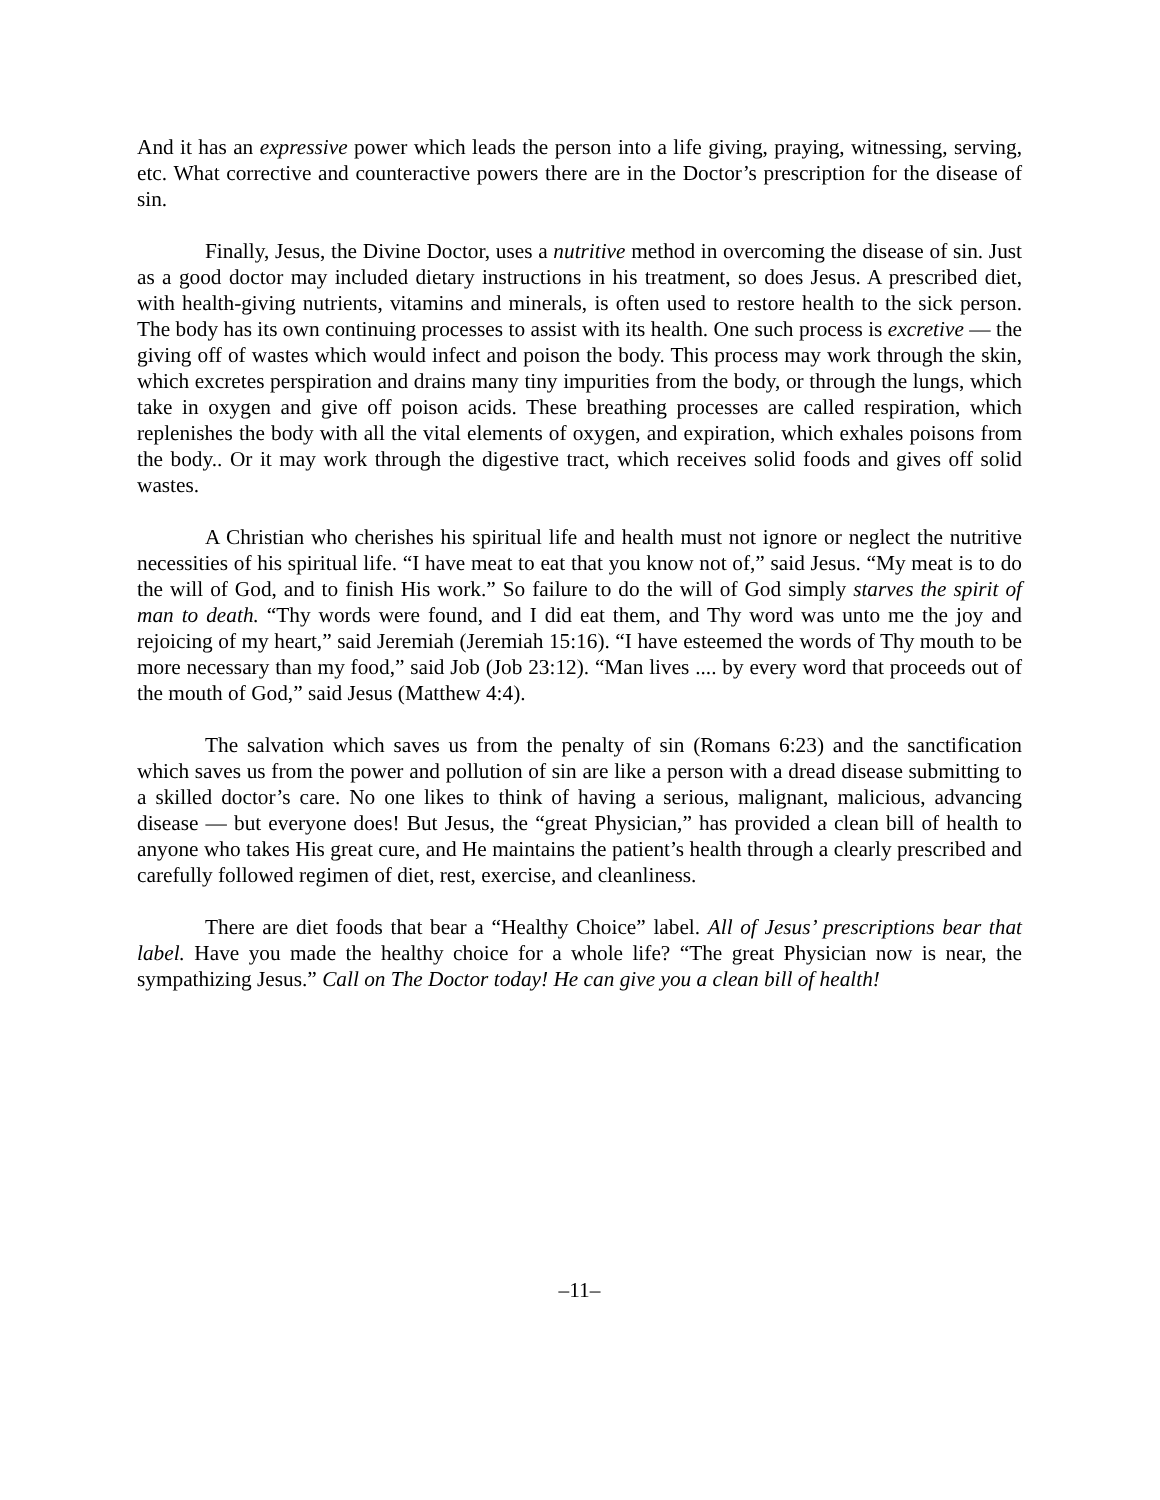And it has an expressive power which leads the person into a life giving, praying, witnessing, serving, etc. What corrective and counteractive powers there are in the Doctor’s prescription for the disease of sin.
Finally, Jesus, the Divine Doctor, uses a nutritive method in overcoming the disease of sin. Just as a good doctor may included dietary instructions in his treatment, so does Jesus. A prescribed diet, with health-giving nutrients, vitamins and minerals, is often used to restore health to the sick person. The body has its own continuing processes to assist with its health. One such process is excretive — the giving off of wastes which would infect and poison the body. This process may work through the skin, which excretes perspiration and drains many tiny impurities from the body, or through the lungs, which take in oxygen and give off poison acids. These breathing processes are called respiration, which replenishes the body with all the vital elements of oxygen, and expiration, which exhales poisons from the body.. Or it may work through the digestive tract, which receives solid foods and gives off solid wastes.
A Christian who cherishes his spiritual life and health must not ignore or neglect the nutritive necessities of his spiritual life. “I have meat to eat that you know not of,” said Jesus. “My meat is to do the will of God, and to finish His work.” So failure to do the will of God simply starves the spirit of man to death. “Thy words were found, and I did eat them, and Thy word was unto me the joy and rejoicing of my heart,” said Jeremiah (Jeremiah 15:16). “I have esteemed the words of Thy mouth to be more necessary than my food,” said Job (Job 23:12). “Man lives .... by every word that proceeds out of the mouth of God,” said Jesus (Matthew 4:4).
The salvation which saves us from the penalty of sin (Romans 6:23) and the sanctification which saves us from the power and pollution of sin are like a person with a dread disease submitting to a skilled doctor’s care. No one likes to think of having a serious, malignant, malicious, advancing disease — but everyone does! But Jesus, the “great Physician,” has provided a clean bill of health to anyone who takes His great cure, and He maintains the patient’s health through a clearly prescribed and carefully followed regimen of diet, rest, exercise, and cleanliness.
There are diet foods that bear a “Healthy Choice” label. All of Jesus’ prescriptions bear that label. Have you made the healthy choice for a whole life? “The great Physician now is near, the sympathizing Jesus.” Call on The Doctor today! He can give you a clean bill of health!
–11–